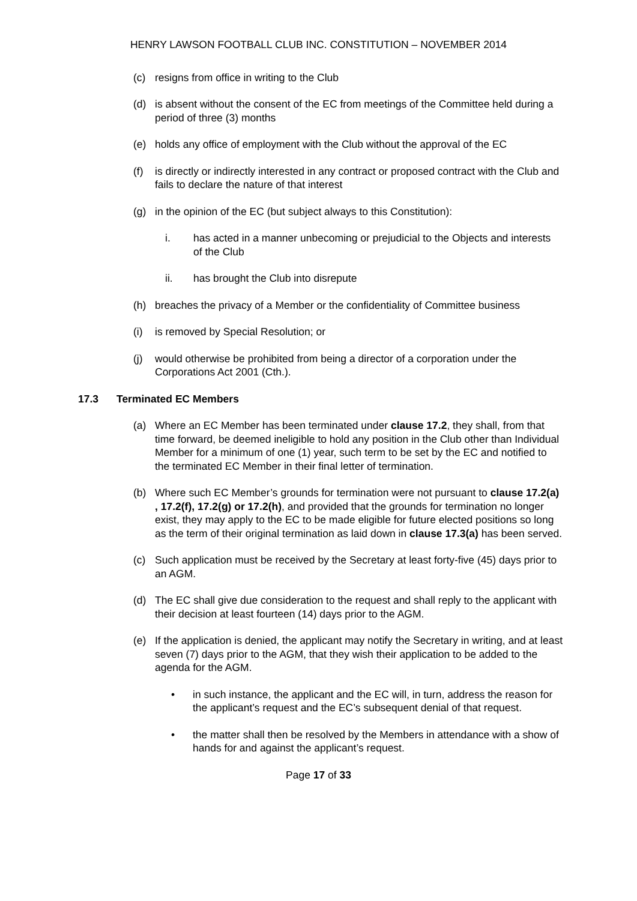HENRY LAWSON FOOTBALL CLUB INC. CONSTITUTION – NOVEMBER 2014
(c) resigns from office in writing to the Club
(d) is absent without the consent of the EC from meetings of the Committee held during a period of three (3) months
(e) holds any office of employment with the Club without the approval of the EC
(f) is directly or indirectly interested in any contract or proposed contract with the Club and fails to declare the nature of that interest
(g) in the opinion of the EC (but subject always to this Constitution):
i. has acted in a manner unbecoming or prejudicial to the Objects and interests of the Club
ii. has brought the Club into disrepute
(h) breaches the privacy of a Member or the confidentiality of Committee business
(i) is removed by Special Resolution; or
(j) would otherwise be prohibited from being a director of a corporation under the Corporations Act 2001 (Cth.).
17.3 Terminated EC Members
(a) Where an EC Member has been terminated under clause 17.2, they shall, from that time forward, be deemed ineligible to hold any position in the Club other than Individual Member for a minimum of one (1) year, such term to be set by the EC and notified to the terminated EC Member in their final letter of termination.
(b) Where such EC Member’s grounds for termination were not pursuant to clause 17.2(a) , 17.2(f), 17.2(g) or 17.2(h), and provided that the grounds for termination no longer exist, they may apply to the EC to be made eligible for future elected positions so long as the term of their original termination as laid down in clause 17.3(a) has been served.
(c) Such application must be received by the Secretary at least forty-five (45) days prior to an AGM.
(d) The EC shall give due consideration to the request and shall reply to the applicant with their decision at least fourteen (14) days prior to the AGM.
(e) If the application is denied, the applicant may notify the Secretary in writing, and at least seven (7) days prior to the AGM, that they wish their application to be added to the agenda for the AGM.
• in such instance, the applicant and the EC will, in turn, address the reason for the applicant’s request and the EC’s subsequent denial of that request.
• the matter shall then be resolved by the Members in attendance with a show of hands for and against the applicant’s request.
Page 17 of 33